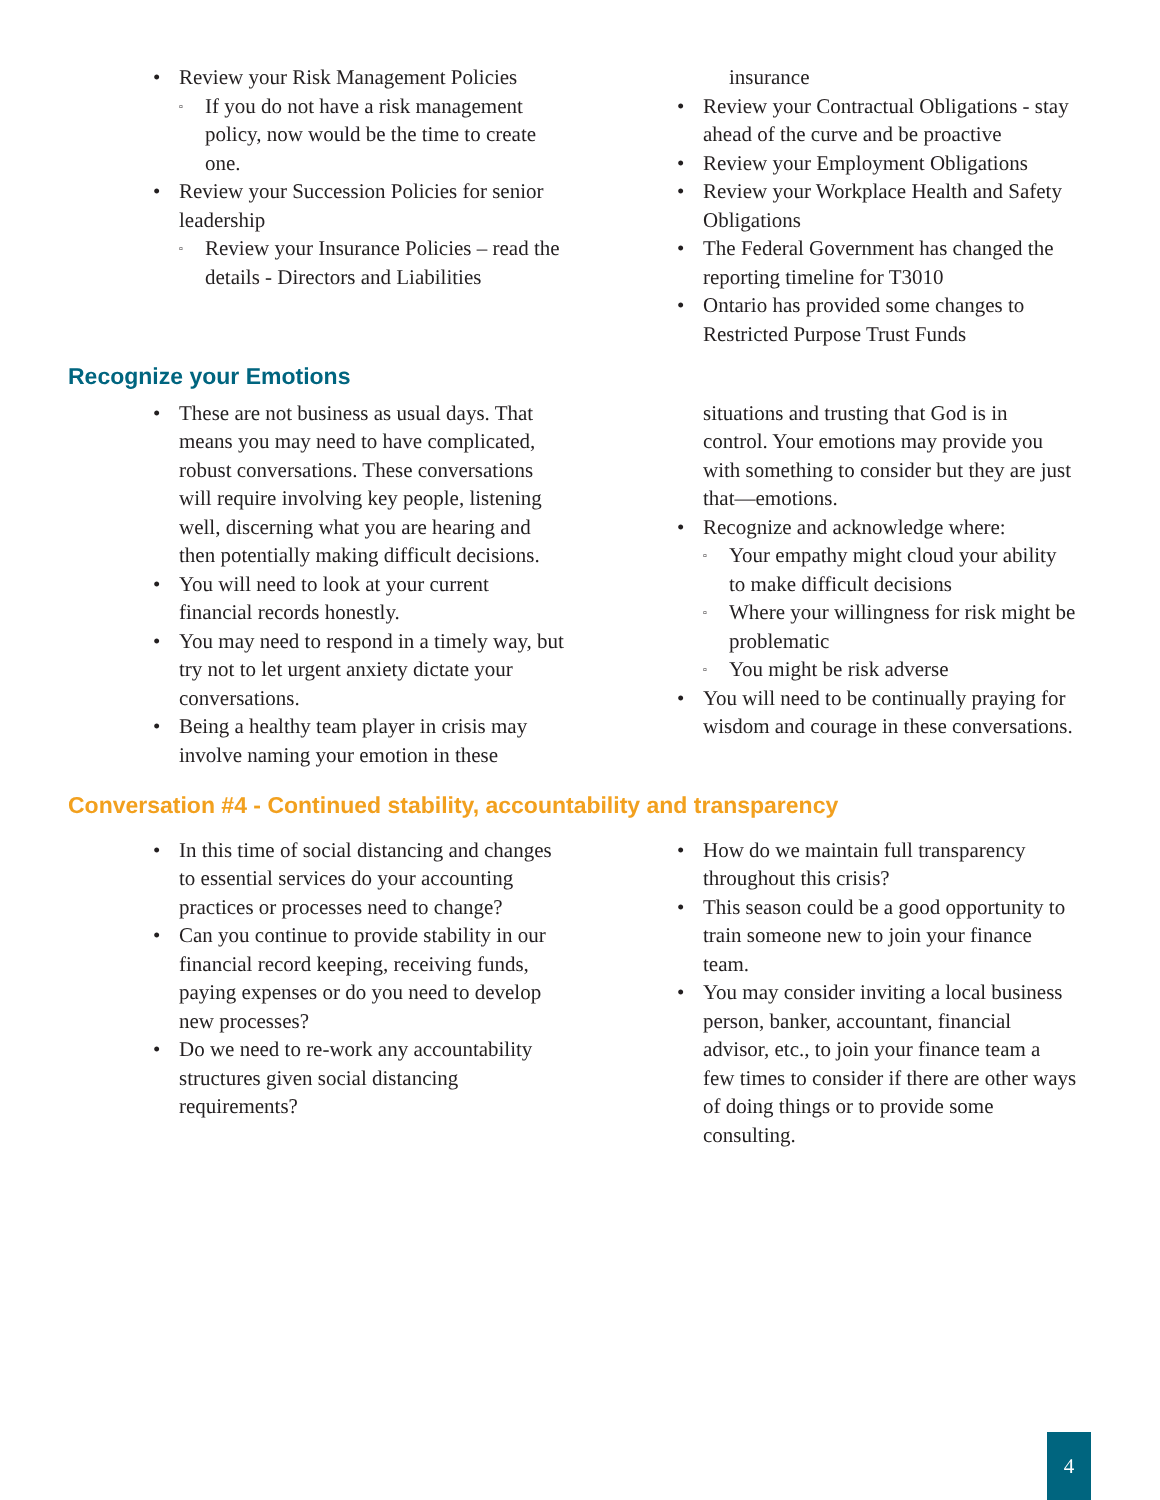Review your Risk Management Policies
▫ If you do not have a risk management policy, now would be the time to create one.
Review your Succession Policies for senior leadership
▫ Review your Insurance Policies – read the details - Directors and Liabilities
insurance
Review your Contractual Obligations - stay ahead of the curve and be proactive
Review your Employment Obligations
Review your Workplace Health and Safety Obligations
The Federal Government has changed the reporting timeline for T3010
Ontario has provided some changes to Restricted Purpose Trust Funds
Recognize your Emotions
These are not business as usual days. That means you may need to have complicated, robust conversations. These conversations will require involving key people, listening well, discerning what you are hearing and then potentially making difficult decisions.
You will need to look at your current financial records honestly.
You may need to respond in a timely way, but try not to let urgent anxiety dictate your conversations.
Being a healthy team player in crisis may involve naming your emotion in these
situations and trusting that God is in control. Your emotions may provide you with something to consider but they are just that—emotions.
Recognize and acknowledge where:
▫ Your empathy might cloud your ability to make difficult decisions
▫ Where your willingness for risk might be problematic
▫ You might be risk adverse
You will need to be continually praying for wisdom and courage in these conversations.
Conversation #4 - Continued stability, accountability and transparency
In this time of social distancing and changes to essential services do your accounting practices or processes need to change?
Can you continue to provide stability in our financial record keeping, receiving funds, paying expenses or do you need to develop new processes?
Do we need to re-work any accountability structures given social distancing requirements?
How do we maintain full transparency throughout this crisis?
This season could be a good opportunity to train someone new to join your finance team.
You may consider inviting a local business person, banker, accountant, financial advisor, etc., to join your finance team a few times to consider if there are other ways of doing things or to provide some consulting.
4